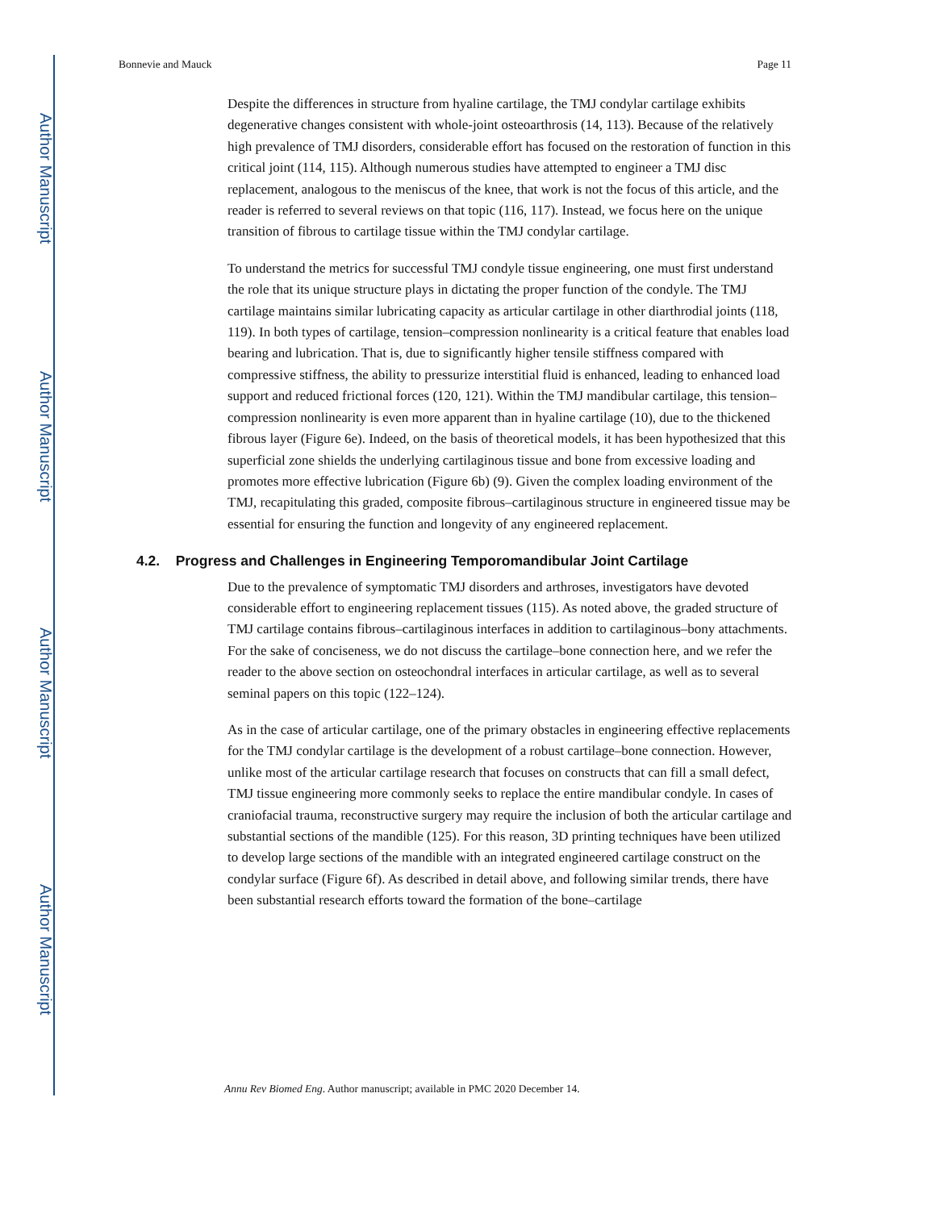Author Manuscript
Author Manuscript
Author Manuscript
Author Manuscript
Bonnevie and Mauck Page 11
Despite the differences in structure from hyaline cartilage, the TMJ condylar cartilage exhibits degenerative changes consistent with whole-joint osteoarthrosis (14, 113). Because of the relatively high prevalence of TMJ disorders, considerable effort has focused on the restoration of function in this critical joint (114, 115). Although numerous studies have attempted to engineer a TMJ disc replacement, analogous to the meniscus of the knee, that work is not the focus of this article, and the reader is referred to several reviews on that topic (116, 117). Instead, we focus here on the unique transition of fibrous to cartilage tissue within the TMJ condylar cartilage.
To understand the metrics for successful TMJ condyle tissue engineering, one must first understand the role that its unique structure plays in dictating the proper function of the condyle. The TMJ cartilage maintains similar lubricating capacity as articular cartilage in other diarthrodial joints (118, 119). In both types of cartilage, tension–compression nonlinearity is a critical feature that enables load bearing and lubrication. That is, due to significantly higher tensile stiffness compared with compressive stiffness, the ability to pressurize interstitial fluid is enhanced, leading to enhanced load support and reduced frictional forces (120, 121). Within the TMJ mandibular cartilage, this tension–compression nonlinearity is even more apparent than in hyaline cartilage (10), due to the thickened fibrous layer (Figure 6e). Indeed, on the basis of theoretical models, it has been hypothesized that this superficial zone shields the underlying cartilaginous tissue and bone from excessive loading and promotes more effective lubrication (Figure 6b) (9). Given the complex loading environment of the TMJ, recapitulating this graded, composite fibrous–cartilaginous structure in engineered tissue may be essential for ensuring the function and longevity of any engineered replacement.
4.2. Progress and Challenges in Engineering Temporomandibular Joint Cartilage
Due to the prevalence of symptomatic TMJ disorders and arthroses, investigators have devoted considerable effort to engineering replacement tissues (115). As noted above, the graded structure of TMJ cartilage contains fibrous–cartilaginous interfaces in addition to cartilaginous–bony attachments. For the sake of conciseness, we do not discuss the cartilage–bone connection here, and we refer the reader to the above section on osteochondral interfaces in articular cartilage, as well as to several seminal papers on this topic (122–124).
As in the case of articular cartilage, one of the primary obstacles in engineering effective replacements for the TMJ condylar cartilage is the development of a robust cartilage–bone connection. However, unlike most of the articular cartilage research that focuses on constructs that can fill a small defect, TMJ tissue engineering more commonly seeks to replace the entire mandibular condyle. In cases of craniofacial trauma, reconstructive surgery may require the inclusion of both the articular cartilage and substantial sections of the mandible (125). For this reason, 3D printing techniques have been utilized to develop large sections of the mandible with an integrated engineered cartilage construct on the condylar surface (Figure 6f). As described in detail above, and following similar trends, there have been substantial research efforts toward the formation of the bone–cartilage
Annu Rev Biomed Eng. Author manuscript; available in PMC 2020 December 14.